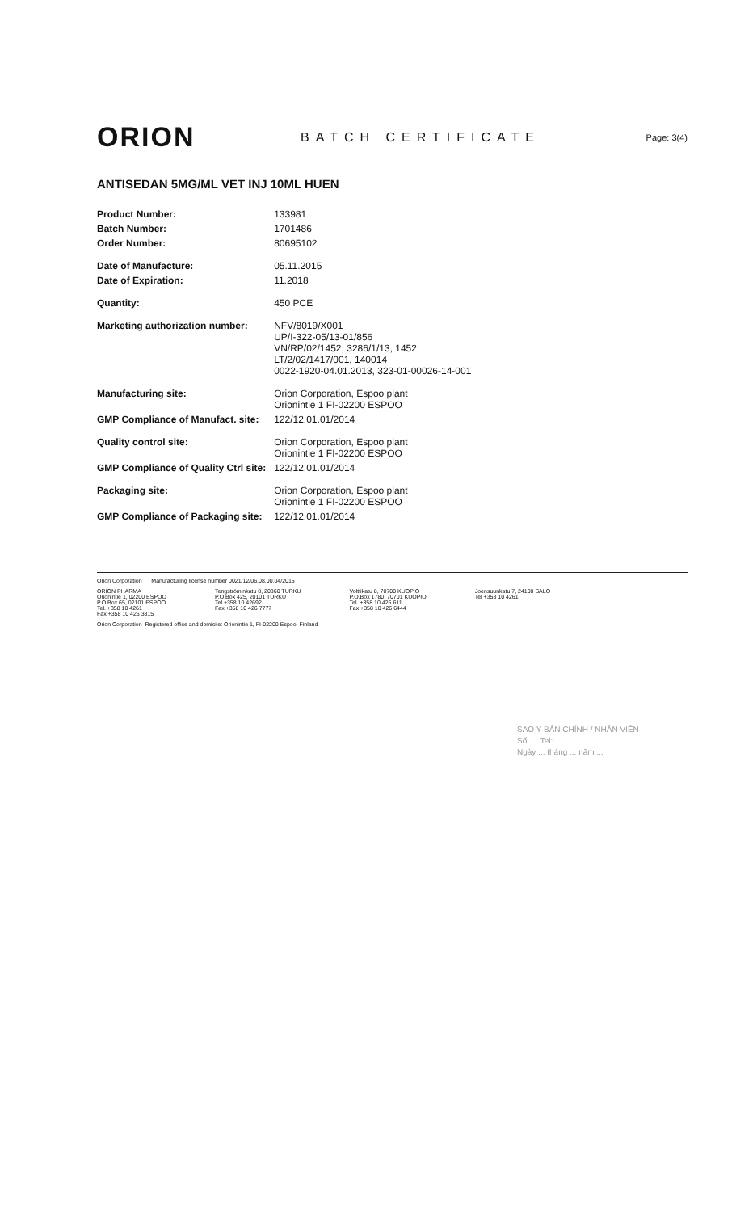ORION
BATCH CERTIFICATE
Page: 3(4)
ANTISEDAN 5MG/ML VET INJ 10ML HUEN
| Product Number: | 133981 |
| Batch Number: | 1701486 |
| Order Number: | 80695102 |
| Date of Manufacture: | 05.11.2015 |
| Date of Expiration: | 11.2018 |
| Quantity: | 450 PCE |
| Marketing authorization number: | NFV/8019/X001 UP/I-322-05/13-01/856 VN/RP/02/1452, 3286/1/13, 1452 LT/2/02/1417/001, 140014 0022-1920-04.01.2013, 323-01-00026-14-001 |
| Manufacturing site: | Orion Corporation, Espoo plant Orionintie 1 FI-02200 ESPOO |
| GMP Compliance of Manufact. site: | 122/12.01.01/2014 |
| Quality control site: | Orion Corporation, Espoo plant Orionintie 1 FI-02200 ESPOO |
| GMP Compliance of Quality Ctrl site: | 122/12.01.01/2014 |
| Packaging site: | Orion Corporation, Espoo plant Orionintie 1 FI-02200 ESPOO |
| GMP Compliance of Packaging site: | 122/12.01.01/2014 |
Orion Corporation Manufacturing license number 0021/12/06.08.00.04/2015
ORION PHARMA
Orionintie 1, 02200 ESPOO
P.O.Box 65, 02101 ESPOO
Tel. +358 10 4261
Fax +358 10 426 3815
Tengströminkatu 8, 20360 TURKU
P.O.Box 425, 20101 TURKU
Tel +358 10 42692
Fax +358 10 426 7777
Volttikatu 8, 70700 KUOPIO
P.O.Box 1780, 70701 KUOPIO
Tel. +358 10 426 611
Fax +358 10 426 6444
Joensuunkatu 7, 24100 SALO
Tel +358 10 4261
Orion Corporation Registered office and domicile: Orionintie 1, FI-02200 Espoo, Finland
SAO Y BẢN CHÍNH / NHÂN VIÊN
Số: ... Tel: ...
Ngày ... tháng ... năm ...